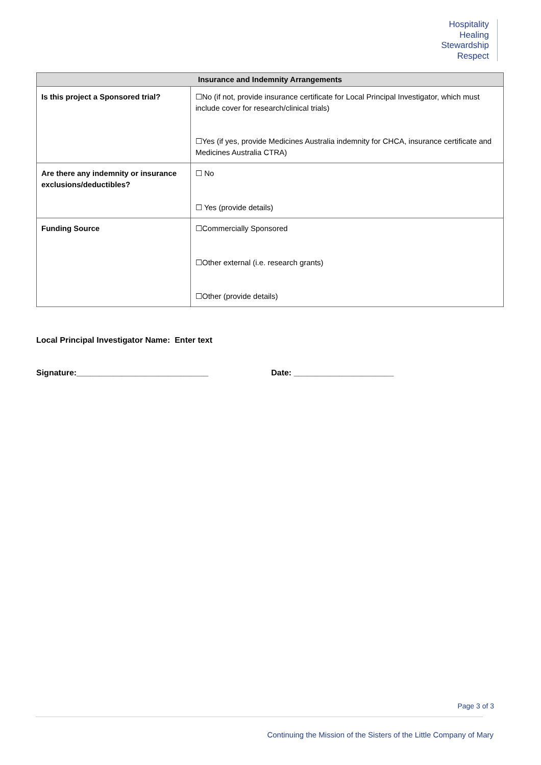Hospitality
Healing
Stewardship
Respect
| Insurance and Indemnity Arrangements | |
| --- | --- |
| Is this project a Sponsored trial? | ☐No (if not, provide insurance certificate for Local Principal Investigator, which must include cover for research/clinical trials) ☐Yes (if yes, provide Medicines Australia indemnity for CHCA, insurance certificate and Medicines Australia CTRA) |
| Are there any indemnity or insurance exclusions/deductibles? | ☐ No ☐ Yes (provide details) |
| Funding Source | ☐Commercially Sponsored ☐Other external (i.e. research grants) ☐Other (provide details) |
Local Principal Investigator Name: Enter text
Signature:_____________________________ Date: ______________________
Page 3 of 3
Continuing the Mission of the Sisters of the Little Company of Mary